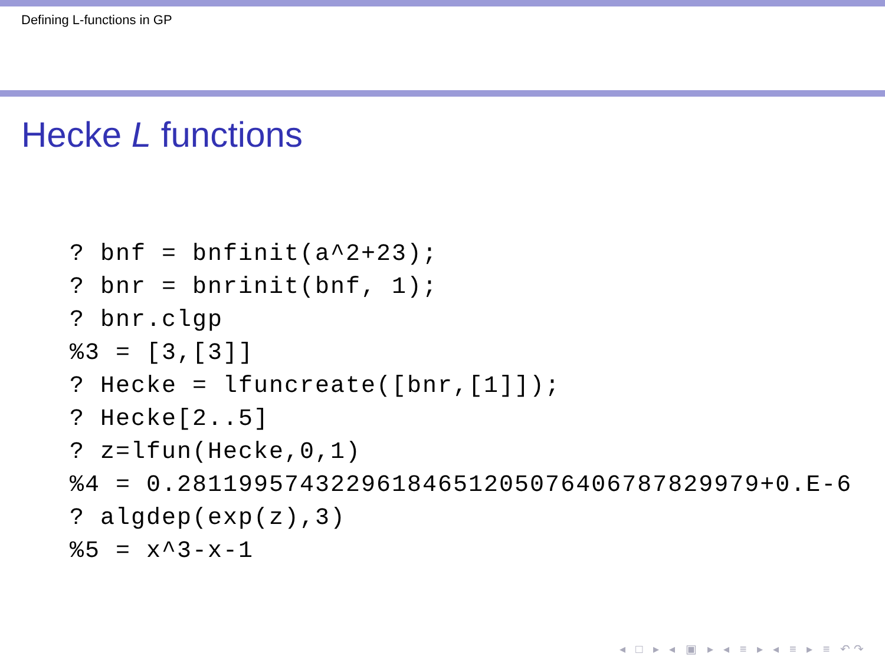Defining L-functions in GP
Hecke L functions
? bnf = bnfinit(a^2+23);
? bnr = bnrinit(bnf, 1);
? bnr.clgp
%3 = [3,[3]]
? Hecke = lfuncreate([bnr,[1]]);
? Hecke[2..5]
? z=lfun(Hecke,0,1)
%4 = 0.28119957432296184651205076406787829979+0.E-6
? algdep(exp(z),3)
%5 = x^3-x-1
◂ □ ▸ ◂ ▣ ▸ ◂ ≡ ▸ ◂ ≡ ▸ ≡ ↶↷